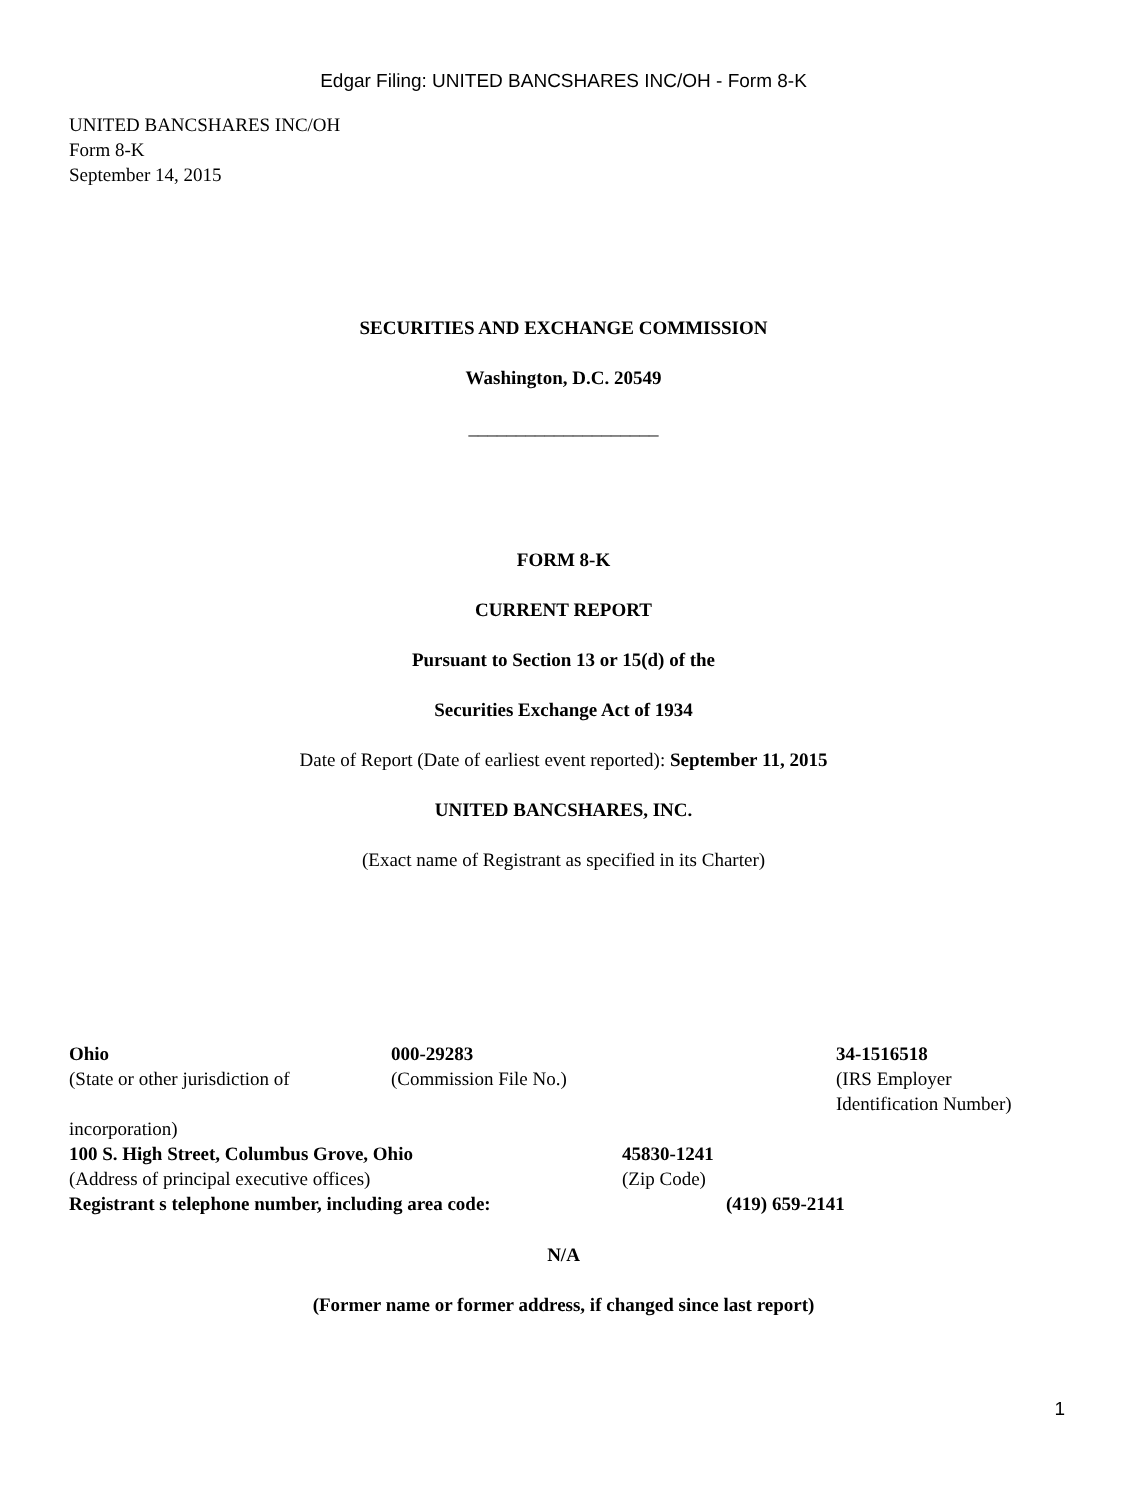Edgar Filing: UNITED BANCSHARES INC/OH - Form 8-K
UNITED BANCSHARES INC/OH
Form 8-K
September 14, 2015
SECURITIES AND EXCHANGE COMMISSION
Washington, D.C. 20549
____________________
FORM 8-K
CURRENT REPORT
Pursuant to Section 13 or 15(d) of the
Securities Exchange Act of 1934
Date of Report (Date of earliest event reported): September 11, 2015
UNITED BANCSHARES, INC.
(Exact name of Registrant as specified in its Charter)
| Ohio (State or other jurisdiction of | 000-29283 (Commission File No.) | 34-1516518 (IRS Employer Identification Number) |
| incorporation) | | |
| 100 S. High Street, Columbus Grove, Ohio (Address of principal executive offices) | 45830-1241 (Zip Code) |
| Registrant s telephone number, including area code: | (419) 659-2141 |
N/A
(Former name or former address, if changed since last report)
1